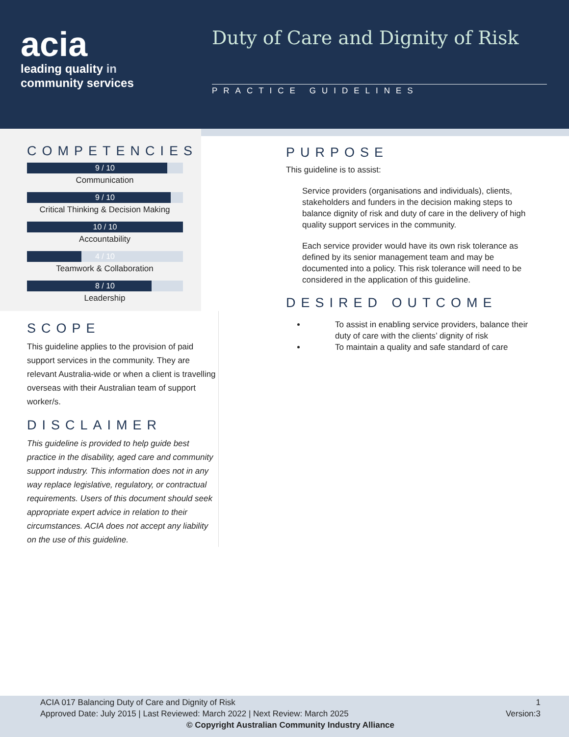acia
leading quality in
community services
Duty of Care and Dignity of Risk
PRACTICE GUIDELINES
COMPETENCIES
9 / 10
Communication
9 / 10
Critical Thinking & Decision Making
10 / 10
Accountability
4 / 10
Teamwork & Collaboration
8 / 10
Leadership
SCOPE
This guideline applies to the provision of paid support services in the community. They are relevant Australia-wide or when a client is travelling overseas with their Australian team of support worker/s.
DISCLAIMER
This guideline is provided to help guide best practice in the disability, aged care and community support industry. This information does not in any way replace legislative, regulatory, or contractual requirements. Users of this document should seek appropriate expert advice in relation to their circumstances. ACIA does not accept any liability on the use of this guideline.
PURPOSE
This guideline is to assist:
Service providers (organisations and individuals), clients, stakeholders and funders in the decision making steps to balance dignity of risk and duty of care in the delivery of high quality support services in the community.
Each service provider would have its own risk tolerance as defined by its senior management team and may be documented into a policy. This risk tolerance will need to be considered in the application of this guideline.
DESIRED OUTCOME
To assist in enabling service providers, balance their duty of care with the clients’ dignity of risk
To maintain a quality and safe standard of care
ACIA 017 Balancing Duty of Care and Dignity of Risk 1
Approved Date: July 2015 | Last Reviewed: March 2022 | Next Review: March 2025 Version:3
© Copyright Australian Community Industry Alliance